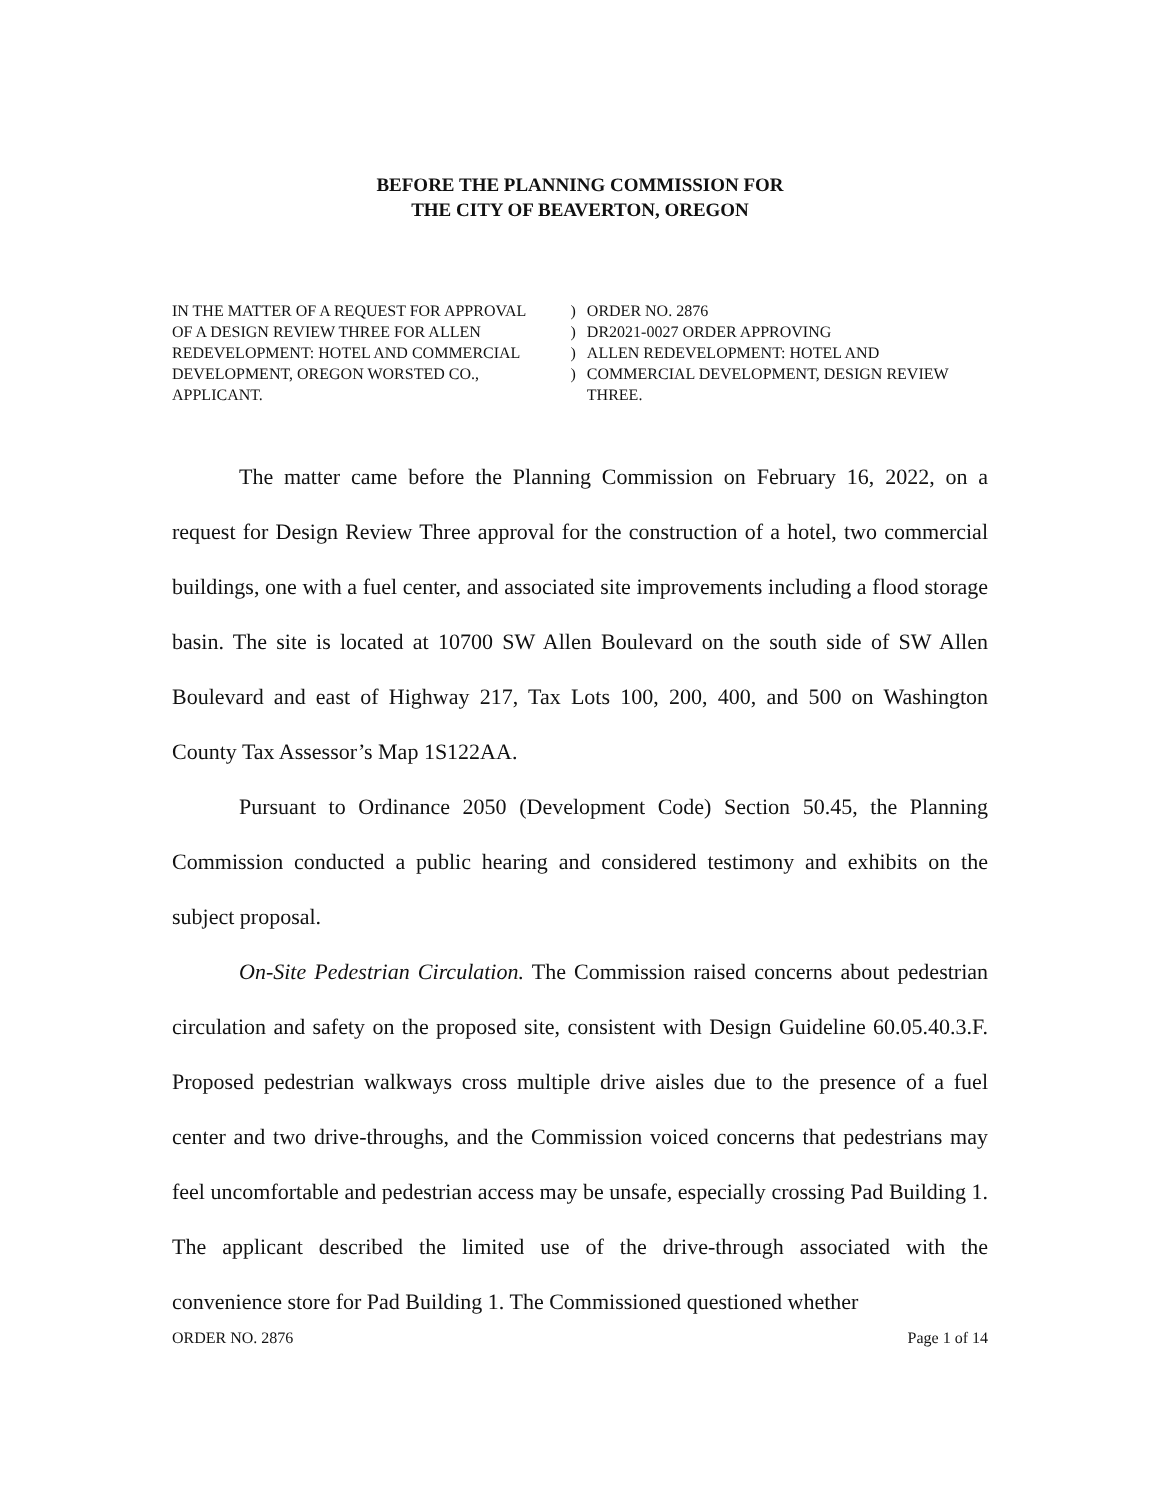BEFORE THE PLANNING COMMISSION FOR
THE CITY OF BEAVERTON, OREGON
IN THE MATTER OF A REQUEST FOR APPROVAL
OF A DESIGN REVIEW THREE FOR ALLEN
REDEVELOPMENT: HOTEL AND COMMERCIAL
DEVELOPMENT, OREGON WORSTED CO.,
APPLICANT.
)
)
)
)
ORDER NO. 2876
DR2021-0027 ORDER APPROVING
ALLEN REDEVELOPMENT: HOTEL AND
COMMERCIAL DEVELOPMENT, DESIGN REVIEW
THREE.
The matter came before the Planning Commission on February 16, 2022, on a request for Design Review Three approval for the construction of a hotel, two commercial buildings, one with a fuel center, and associated site improvements including a flood storage basin. The site is located at 10700 SW Allen Boulevard on the south side of SW Allen Boulevard and east of Highway 217, Tax Lots 100, 200, 400, and 500 on Washington County Tax Assessor’s Map 1S122AA.
Pursuant to Ordinance 2050 (Development Code) Section 50.45, the Planning Commission conducted a public hearing and considered testimony and exhibits on the subject proposal.
On-Site Pedestrian Circulation. The Commission raised concerns about pedestrian circulation and safety on the proposed site, consistent with Design Guideline 60.05.40.3.F. Proposed pedestrian walkways cross multiple drive aisles due to the presence of a fuel center and two drive-throughs, and the Commission voiced concerns that pedestrians may feel uncomfortable and pedestrian access may be unsafe, especially crossing Pad Building 1. The applicant described the limited use of the drive-through associated with the convenience store for Pad Building 1. The Commissioned questioned whether
ORDER NO. 2876 Page 1 of 14